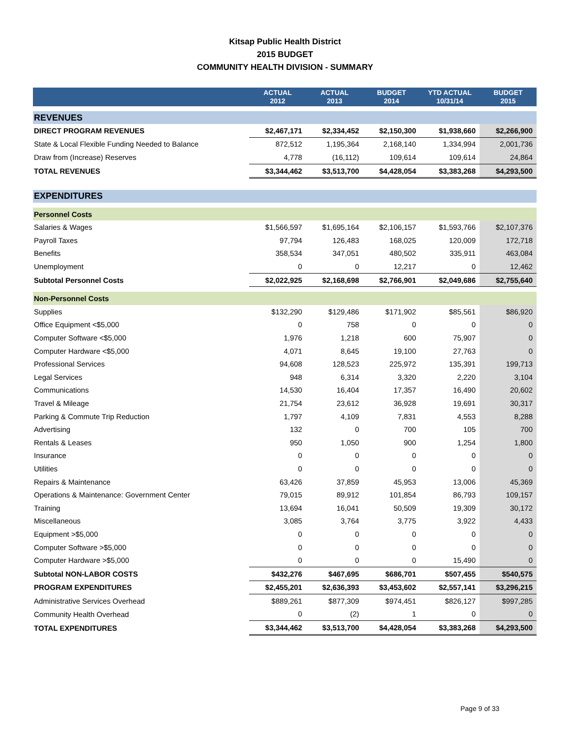Kitsap Public Health District
2015 BUDGET
COMMUNITY HEALTH DIVISION - SUMMARY
| | ACTUAL 2012 | ACTUAL 2013 | BUDGET 2014 | YTD ACTUAL 10/31/14 | BUDGET 2015 |
| --- | --- | --- | --- | --- | --- |
| REVENUES | | | | | |
| DIRECT PROGRAM REVENUES | $2,467,171 | $2,334,452 | $2,150,300 | $1,938,660 | $2,266,900 |
| State & Local Flexible Funding Needed to Balance | 872,512 | 1,195,364 | 2,168,140 | 1,334,994 | 2,001,736 |
| Draw from (Increase) Reserves | 4,778 | (16,112) | 109,614 | 109,614 | 24,864 |
| TOTAL REVENUES | $3,344,462 | $3,513,700 | $4,428,054 | $3,383,268 | $4,293,500 |
| EXPENDITURES | | | | | |
| Personnel Costs | | | | | |
| Salaries & Wages | $1,566,597 | $1,695,164 | $2,106,157 | $1,593,766 | $2,107,376 |
| Payroll Taxes | 97,794 | 126,483 | 168,025 | 120,009 | 172,718 |
| Benefits | 358,534 | 347,051 | 480,502 | 335,911 | 463,084 |
| Unemployment | 0 | 0 | 12,217 | 0 | 12,462 |
| Subtotal Personnel Costs | $2,022,925 | $2,168,698 | $2,766,901 | $2,049,686 | $2,755,640 |
| Non-Personnel Costs | | | | | |
| Supplies | $132,290 | $129,486 | $171,902 | $85,561 | $86,920 |
| Office Equipment <$5,000 | 0 | 758 | 0 | 0 | 0 |
| Computer Software <$5,000 | 1,976 | 1,218 | 600 | 75,907 | 0 |
| Computer Hardware <$5,000 | 4,071 | 8,645 | 19,100 | 27,763 | 0 |
| Professional Services | 94,608 | 128,523 | 225,972 | 135,391 | 199,713 |
| Legal Services | 948 | 6,314 | 3,320 | 2,220 | 3,104 |
| Communications | 14,530 | 16,404 | 17,357 | 16,490 | 20,602 |
| Travel & Mileage | 21,754 | 23,612 | 36,928 | 19,691 | 30,317 |
| Parking & Commute Trip Reduction | 1,797 | 4,109 | 7,831 | 4,553 | 8,288 |
| Advertising | 132 | 0 | 700 | 105 | 700 |
| Rentals & Leases | 950 | 1,050 | 900 | 1,254 | 1,800 |
| Insurance | 0 | 0 | 0 | 0 | 0 |
| Utilities | 0 | 0 | 0 | 0 | 0 |
| Repairs & Maintenance | 63,426 | 37,859 | 45,953 | 13,006 | 45,369 |
| Operations & Maintenance: Government Center | 79,015 | 89,912 | 101,854 | 86,793 | 109,157 |
| Training | 13,694 | 16,041 | 50,509 | 19,309 | 30,172 |
| Miscellaneous | 3,085 | 3,764 | 3,775 | 3,922 | 4,433 |
| Equipment >$5,000 | 0 | 0 | 0 | 0 | 0 |
| Computer Software >$5,000 | 0 | 0 | 0 | 0 | 0 |
| Computer Hardware >$5,000 | 0 | 0 | 0 | 15,490 | 0 |
| Subtotal NON-LABOR COSTS | $432,276 | $467,695 | $686,701 | $507,455 | $540,575 |
| PROGRAM EXPENDITURES | $2,455,201 | $2,636,393 | $3,453,602 | $2,557,141 | $3,296,215 |
| Administrative Services Overhead | $889,261 | $877,309 | $974,451 | $826,127 | $997,285 |
| Community Health Overhead | 0 | (2) | 1 | 0 | 0 |
| TOTAL EXPENDITURES | $3,344,462 | $3,513,700 | $4,428,054 | $3,383,268 | $4,293,500 |
Page 9 of 33